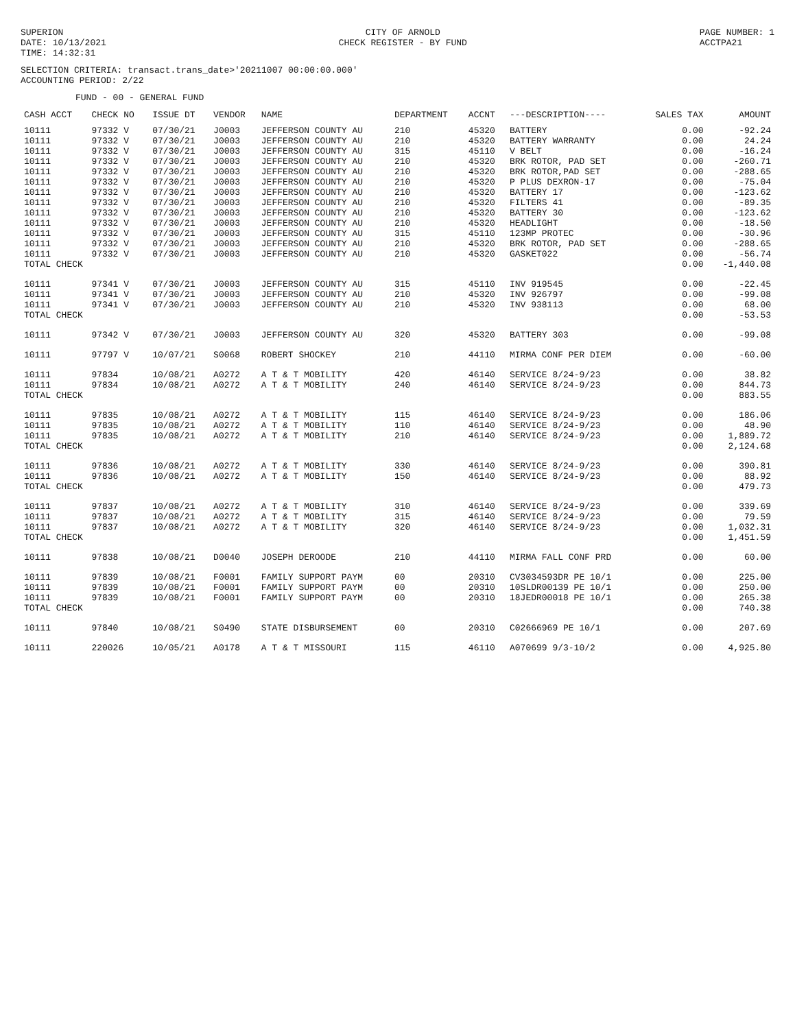SUPERION
DATE: 10/13/2021
TIME: 14:32:31
CITY OF ARNOLD
CHECK REGISTER - BY FUND
PAGE NUMBER: 1
ACCTPA21
SELECTION CRITERIA: transact.trans_date>'20211007 00:00:00.000'
ACCOUNTING PERIOD: 2/22
FUND - 00 - GENERAL FUND
| CASH ACCT | CHECK NO | ISSUE DT | VENDOR | NAME | DEPARTMENT | ACCNT | ---DESCRIPTION---- | SALES TAX | AMOUNT |
| --- | --- | --- | --- | --- | --- | --- | --- | --- | --- |
| 10111 | 97332 V | 07/30/21 | J0003 | JEFFERSON COUNTY AU | 210 | 45320 | BATTERY | 0.00 | -92.24 |
| 10111 | 97332 V | 07/30/21 | J0003 | JEFFERSON COUNTY AU | 210 | 45320 | BATTERY WARRANTY | 0.00 | 24.24 |
| 10111 | 97332 V | 07/30/21 | J0003 | JEFFERSON COUNTY AU | 315 | 45110 | V BELT | 0.00 | -16.24 |
| 10111 | 97332 V | 07/30/21 | J0003 | JEFFERSON COUNTY AU | 210 | 45320 | BRK ROTOR, PAD SET | 0.00 | -260.71 |
| 10111 | 97332 V | 07/30/21 | J0003 | JEFFERSON COUNTY AU | 210 | 45320 | BRK ROTOR,PAD SET | 0.00 | -288.65 |
| 10111 | 97332 V | 07/30/21 | J0003 | JEFFERSON COUNTY AU | 210 | 45320 | P PLUS DEXRON-17 | 0.00 | -75.04 |
| 10111 | 97332 V | 07/30/21 | J0003 | JEFFERSON COUNTY AU | 210 | 45320 | BATTERY 17 | 0.00 | -123.62 |
| 10111 | 97332 V | 07/30/21 | J0003 | JEFFERSON COUNTY AU | 210 | 45320 | FILTERS 41 | 0.00 | -89.35 |
| 10111 | 97332 V | 07/30/21 | J0003 | JEFFERSON COUNTY AU | 210 | 45320 | BATTERY 30 | 0.00 | -123.62 |
| 10111 | 97332 V | 07/30/21 | J0003 | JEFFERSON COUNTY AU | 210 | 45320 | HEADLIGHT | 0.00 | -18.50 |
| 10111 | 97332 V | 07/30/21 | J0003 | JEFFERSON COUNTY AU | 315 | 45110 | 123MP PROTEC | 0.00 | -30.96 |
| 10111 | 97332 V | 07/30/21 | J0003 | JEFFERSON COUNTY AU | 210 | 45320 | BRK ROTOR, PAD SET | 0.00 | -288.65 |
| 10111 | 97332 V | 07/30/21 | J0003 | JEFFERSON COUNTY AU | 210 | 45320 | GASKET022 | 0.00 | -56.74 |
| TOTAL CHECK | | | | | | | | 0.00 | -1,440.08 |
| 10111 | 97341 V | 07/30/21 | J0003 | JEFFERSON COUNTY AU | 315 | 45110 | INV 919545 | 0.00 | -22.45 |
| 10111 | 97341 V | 07/30/21 | J0003 | JEFFERSON COUNTY AU | 210 | 45320 | INV 926797 | 0.00 | -99.08 |
| 10111 | 97341 V | 07/30/21 | J0003 | JEFFERSON COUNTY AU | 210 | 45320 | INV 938113 | 0.00 | 68.00 |
| TOTAL CHECK | | | | | | | | 0.00 | -53.53 |
| 10111 | 97342 V | 07/30/21 | J0003 | JEFFERSON COUNTY AU | 320 | 45320 | BATTERY 303 | 0.00 | -99.08 |
| 10111 | 97797 V | 10/07/21 | S0068 | ROBERT SHOCKEY | 210 | 44110 | MIRMA CONF PER DIEM | 0.00 | -60.00 |
| 10111 | 97834 | 10/08/21 | A0272 | A T & T MOBILITY | 420 | 46140 | SERVICE 8/24-9/23 | 0.00 | 38.82 |
| 10111 | 97834 | 10/08/21 | A0272 | A T & T MOBILITY | 240 | 46140 | SERVICE 8/24-9/23 | 0.00 | 844.73 |
| TOTAL CHECK | | | | | | | | 0.00 | 883.55 |
| 10111 | 97835 | 10/08/21 | A0272 | A T & T MOBILITY | 115 | 46140 | SERVICE 8/24-9/23 | 0.00 | 186.06 |
| 10111 | 97835 | 10/08/21 | A0272 | A T & T MOBILITY | 110 | 46140 | SERVICE 8/24-9/23 | 0.00 | 48.90 |
| 10111 | 97835 | 10/08/21 | A0272 | A T & T MOBILITY | 210 | 46140 | SERVICE 8/24-9/23 | 0.00 | 1,889.72 |
| TOTAL CHECK | | | | | | | | 0.00 | 2,124.68 |
| 10111 | 97836 | 10/08/21 | A0272 | A T & T MOBILITY | 330 | 46140 | SERVICE 8/24-9/23 | 0.00 | 390.81 |
| 10111 | 97836 | 10/08/21 | A0272 | A T & T MOBILITY | 150 | 46140 | SERVICE 8/24-9/23 | 0.00 | 88.92 |
| TOTAL CHECK | | | | | | | | 0.00 | 479.73 |
| 10111 | 97837 | 10/08/21 | A0272 | A T & T MOBILITY | 310 | 46140 | SERVICE 8/24-9/23 | 0.00 | 339.69 |
| 10111 | 97837 | 10/08/21 | A0272 | A T & T MOBILITY | 315 | 46140 | SERVICE 8/24-9/23 | 0.00 | 79.59 |
| 10111 | 97837 | 10/08/21 | A0272 | A T & T MOBILITY | 320 | 46140 | SERVICE 8/24-9/23 | 0.00 | 1,032.31 |
| TOTAL CHECK | | | | | | | | 0.00 | 1,451.59 |
| 10111 | 97838 | 10/08/21 | D0040 | JOSEPH DEROODE | 210 | 44110 | MIRMA FALL CONF PRD | 0.00 | 60.00 |
| 10111 | 97839 | 10/08/21 | F0001 | FAMILY SUPPORT PAYM | 00 | 20310 | CV3034593DR PE 10/1 | 0.00 | 225.00 |
| 10111 | 97839 | 10/08/21 | F0001 | FAMILY SUPPORT PAYM | 00 | 20310 | 10SLDR00139 PE 10/1 | 0.00 | 250.00 |
| 10111 | 97839 | 10/08/21 | F0001 | FAMILY SUPPORT PAYM | 00 | 20310 | 18JEDR00018 PE 10/1 | 0.00 | 265.38 |
| TOTAL CHECK | | | | | | | | 0.00 | 740.38 |
| 10111 | 97840 | 10/08/21 | S0490 | STATE DISBURSEMENT | 00 | 20310 | C02666969 PE 10/1 | 0.00 | 207.69 |
| 10111 | 220026 | 10/05/21 | A0178 | A T & T MISSOURI | 115 | 46110 | A070699 9/3-10/2 | 0.00 | 4,925.80 |